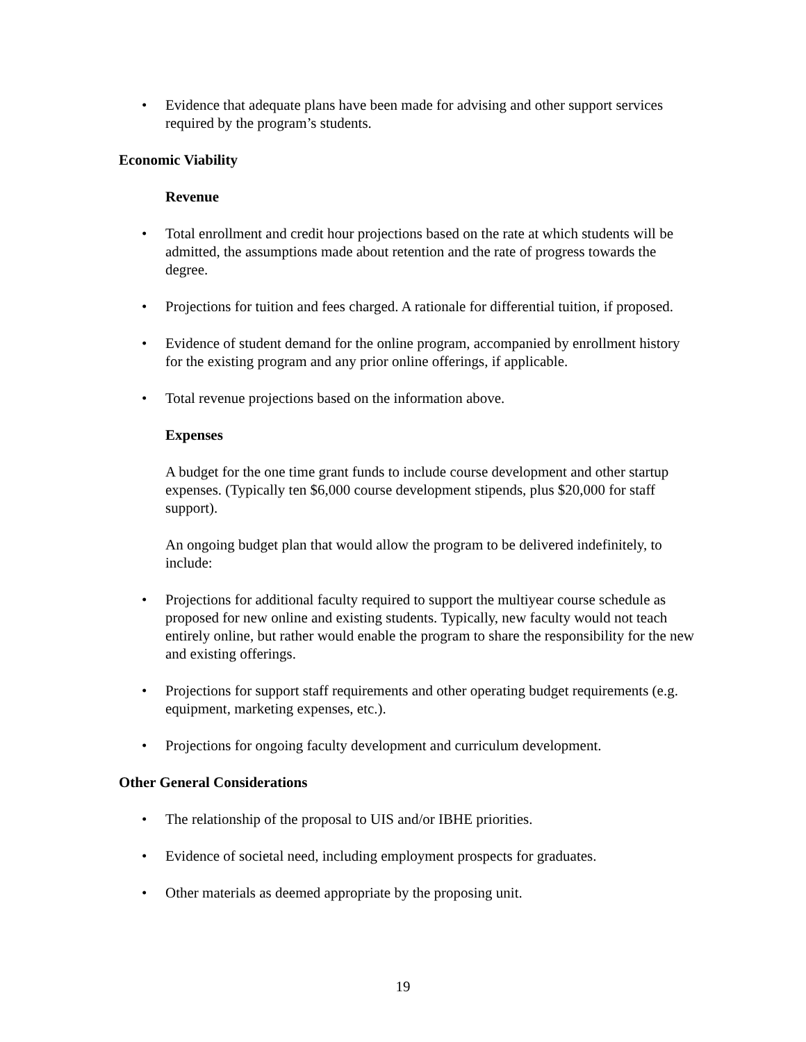• Evidence that adequate plans have been made for advising and other support services required by the program’s students.
Economic Viability
Revenue
• Total enrollment and credit hour projections based on the rate at which students will be admitted, the assumptions made about retention and the rate of progress towards the degree.
• Projections for tuition and fees charged. A rationale for differential tuition, if proposed.
• Evidence of student demand for the online program, accompanied by enrollment history for the existing program and any prior online offerings, if applicable.
• Total revenue projections based on the information above.
Expenses
A budget for the one time grant funds to include course development and other startup expenses. (Typically ten $6,000 course development stipends, plus $20,000 for staff support).
An ongoing budget plan that would allow the program to be delivered indefinitely, to include:
• Projections for additional faculty required to support the multiyear course schedule as proposed for new online and existing students. Typically, new faculty would not teach entirely online, but rather would enable the program to share the responsibility for the new and existing offerings.
• Projections for support staff requirements and other operating budget requirements (e.g. equipment, marketing expenses, etc.).
• Projections for ongoing faculty development and curriculum development.
Other General Considerations
• The relationship of the proposal to UIS and/or IBHE priorities.
• Evidence of societal need, including employment prospects for graduates.
• Other materials as deemed appropriate by the proposing unit.
19